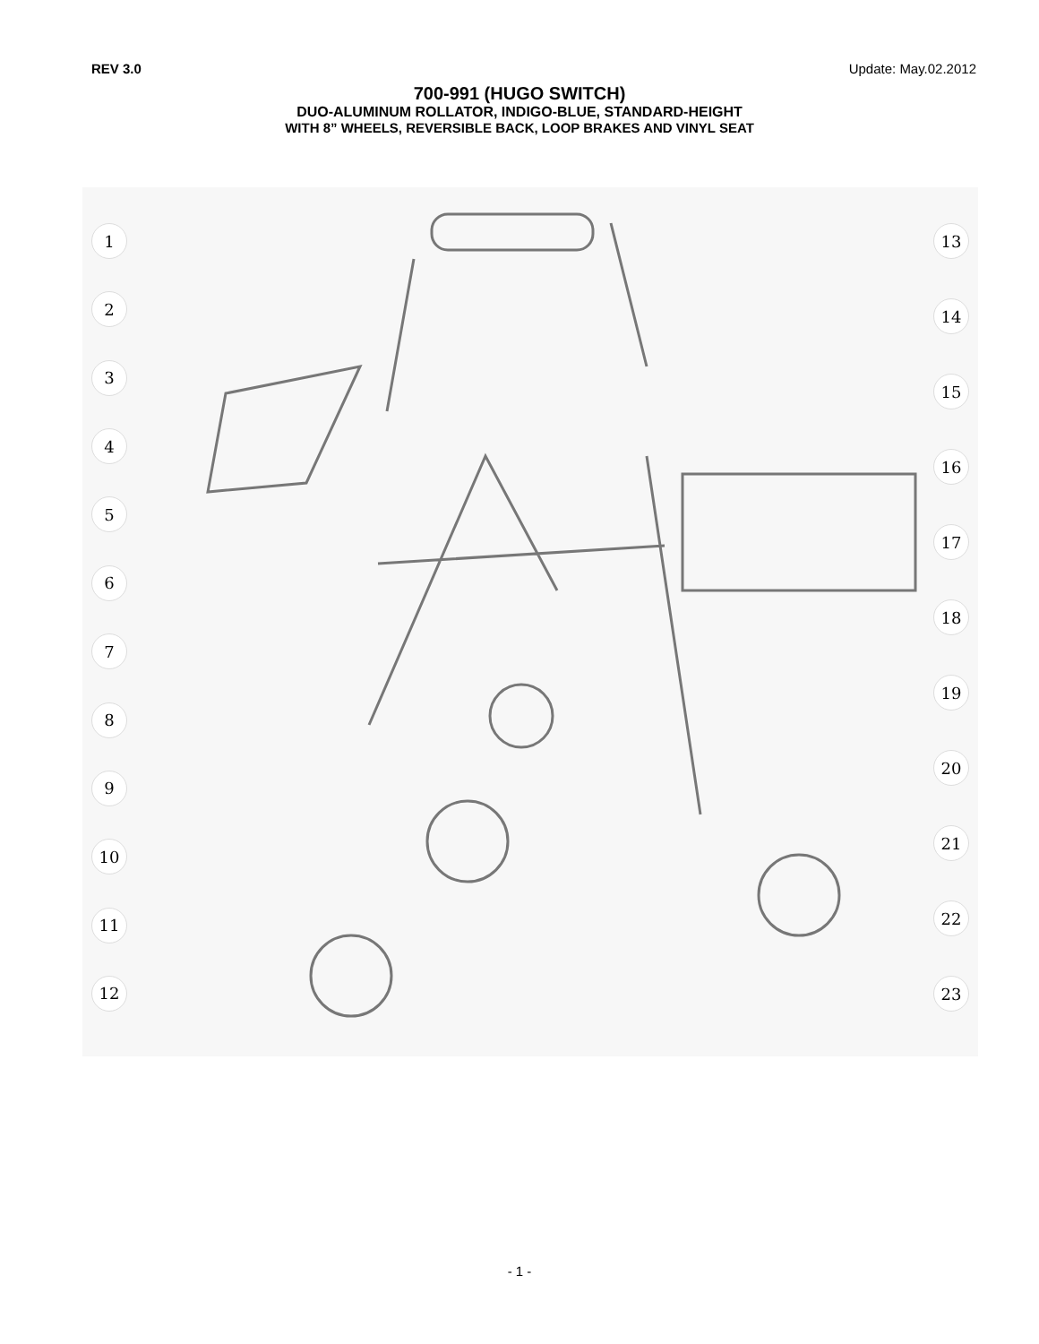REV 3.0 Update: May.02.2012
700-991 (HUGO SWITCH)
DUO-ALUMINUM ROLLATOR, INDIGO-BLUE, STANDARD-HEIGHT
WITH 8” WHEELS, REVERSIBLE BACK, LOOP BRAKES AND VINYL SEAT
1
2
3
4
5
6
7
8
9
10
11
12
13
14
15
16
17
18
19
20
21
22
23
- 1 -